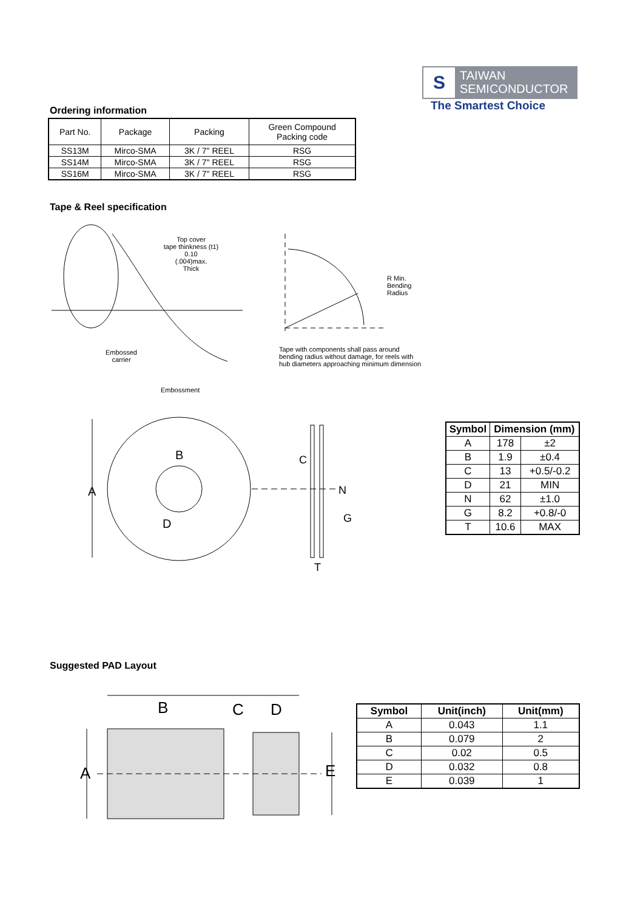S
TAIWAN
SEMICONDUCTOR
The Smartest Choice
Ordering information
| Part No. | Package | Packing | Green Compound Packing code |
| SS13M | Mirco-SMA | 3K / 7" REEL | RSG |
| SS14M | Mirco-SMA | 3K / 7" REEL | RSG |
| SS16M | Mirco-SMA | 3K / 7" REEL | RSG |
Tape & Reel specification
Top cover
tape thinkness (t1)
0.10
(.004)max.
Thick
R Min.
Bending
Radius
Tape with components shall pass around
bending radius without damage, for reels with
hub diameters approaching minimum dimension
Embossed
carrier
Embossment
A
B
D
C
N
G
T
| Symbol | Dimension (mm) | |
| --- | --- | --- |
| A | 178 | ±2 |
| B | 1.9 | ±0.4 |
| C | 13 | +0.5/-0.2 |
| D | 21 | MIN |
| N | 62 | ±1.0 |
| G | 8.2 | +0.8/-0 |
| T | 10.6 | MAX |
Suggested PAD Layout
B C D
A E
| Symbol | Unit(inch) | Unit(mm) |
| --- | --- | --- |
| A | 0.043 | 1.1 |
| B | 0.079 | 2 |
| C | 0.02 | 0.5 |
| D | 0.032 | 0.8 |
| E | 0.039 | 1 |